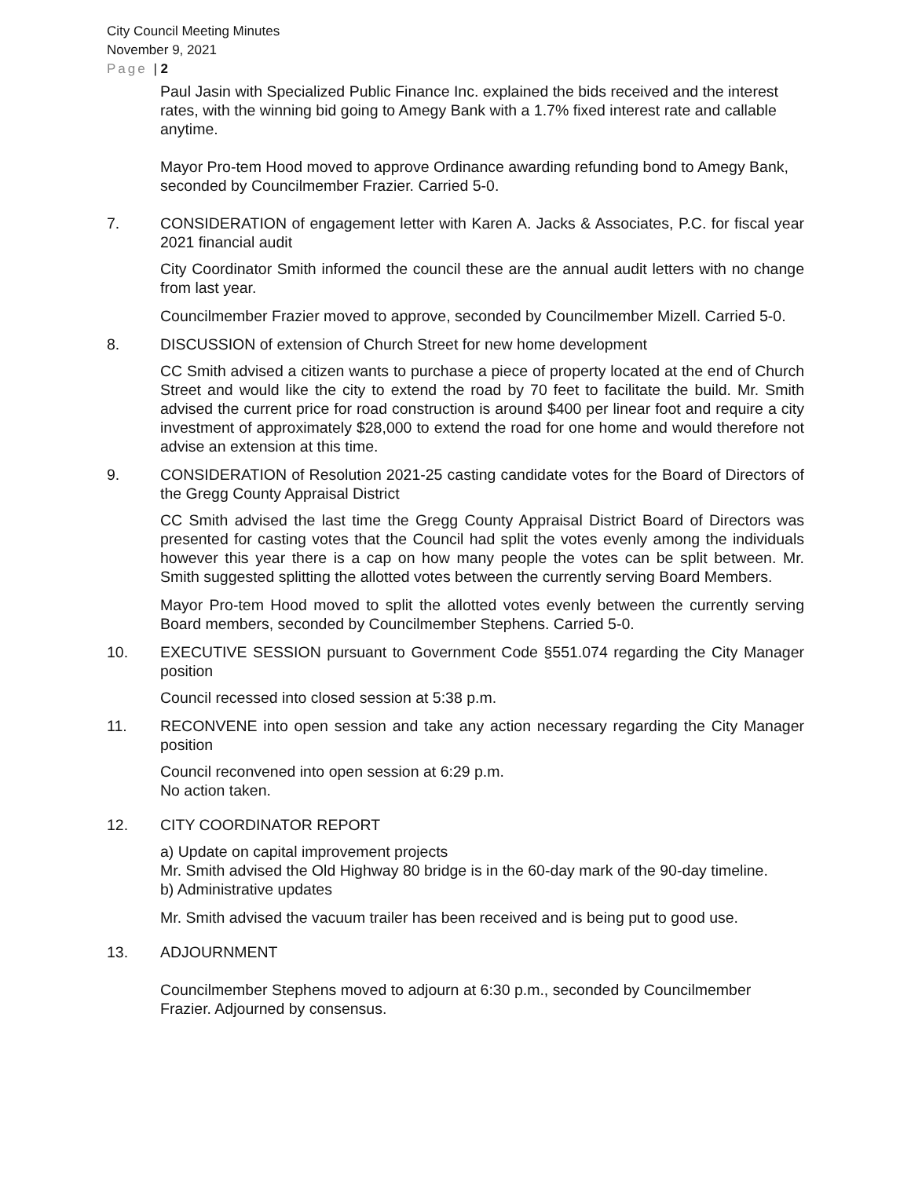City Council Meeting Minutes
November 9, 2021
Page | 2
Paul Jasin with Specialized Public Finance Inc. explained the bids received and the interest rates, with the winning bid going to Amegy Bank with a 1.7% fixed interest rate and callable anytime.
Mayor Pro-tem Hood moved to approve Ordinance awarding refunding bond to Amegy Bank, seconded by Councilmember Frazier. Carried 5-0.
7. CONSIDERATION of engagement letter with Karen A. Jacks & Associates, P.C. for fiscal year 2021 financial audit
City Coordinator Smith informed the council these are the annual audit letters with no change from last year.
Councilmember Frazier moved to approve, seconded by Councilmember Mizell. Carried 5-0.
8. DISCUSSION of extension of Church Street for new home development
CC Smith advised a citizen wants to purchase a piece of property located at the end of Church Street and would like the city to extend the road by 70 feet to facilitate the build. Mr. Smith advised the current price for road construction is around $400 per linear foot and require a city investment of approximately $28,000 to extend the road for one home and would therefore not advise an extension at this time.
9. CONSIDERATION of Resolution 2021-25 casting candidate votes for the Board of Directors of the Gregg County Appraisal District
CC Smith advised the last time the Gregg County Appraisal District Board of Directors was presented for casting votes that the Council had split the votes evenly among the individuals however this year there is a cap on how many people the votes can be split between. Mr. Smith suggested splitting the allotted votes between the currently serving Board Members.
Mayor Pro-tem Hood moved to split the allotted votes evenly between the currently serving Board members, seconded by Councilmember Stephens. Carried 5-0.
10. EXECUTIVE SESSION pursuant to Government Code §551.074 regarding the City Manager position
Council recessed into closed session at 5:38 p.m.
11. RECONVENE into open session and take any action necessary regarding the City Manager position
Council reconvened into open session at 6:29 p.m.
No action taken.
12. CITY COORDINATOR REPORT
a) Update on capital improvement projects
Mr. Smith advised the Old Highway 80 bridge is in the 60-day mark of the 90-day timeline.
b) Administrative updates
Mr. Smith advised the vacuum trailer has been received and is being put to good use.
13. ADJOURNMENT
Councilmember Stephens moved to adjourn at 6:30 p.m., seconded by Councilmember Frazier. Adjourned by consensus.